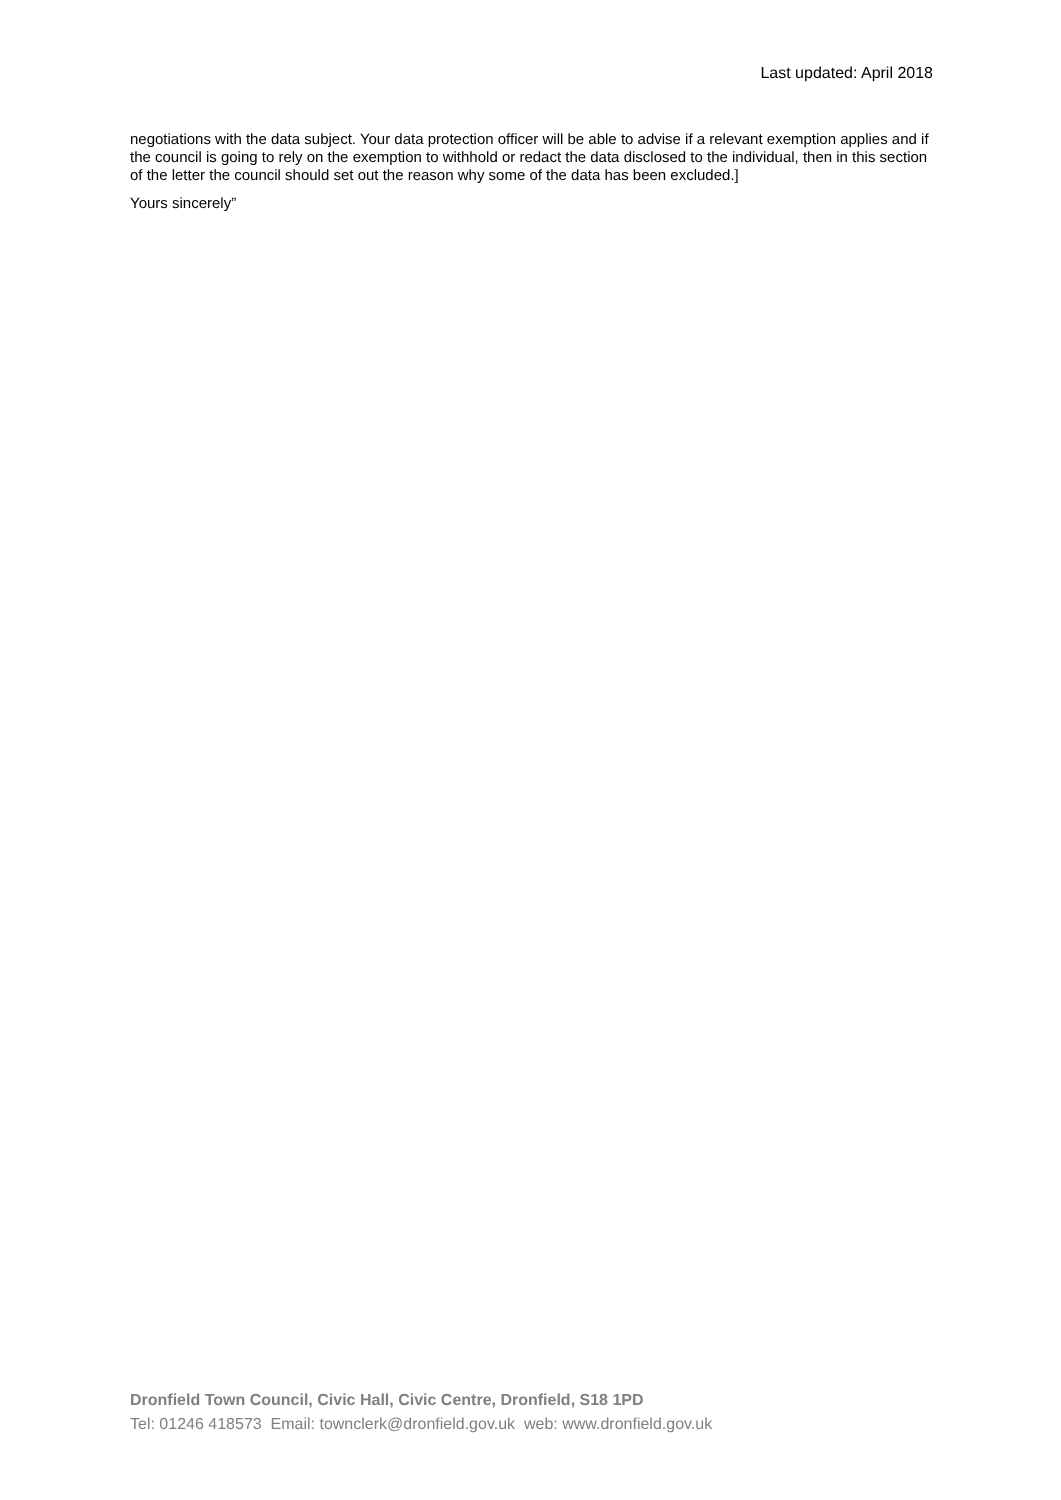Last updated: April 2018
negotiations with the data subject. Your data protection officer will be able to advise if a relevant exemption applies and if the council is going to rely on the exemption to withhold or redact the data disclosed to the individual, then in this section of the letter the council should set out the reason why some of the data has been excluded.]
Yours sincerely”
Dronfield Town Council, Civic Hall, Civic Centre, Dronfield, S18 1PD
Tel: 01246 418573 Email: townclerk@dronfield.gov.uk web: www.dronfield.gov.uk